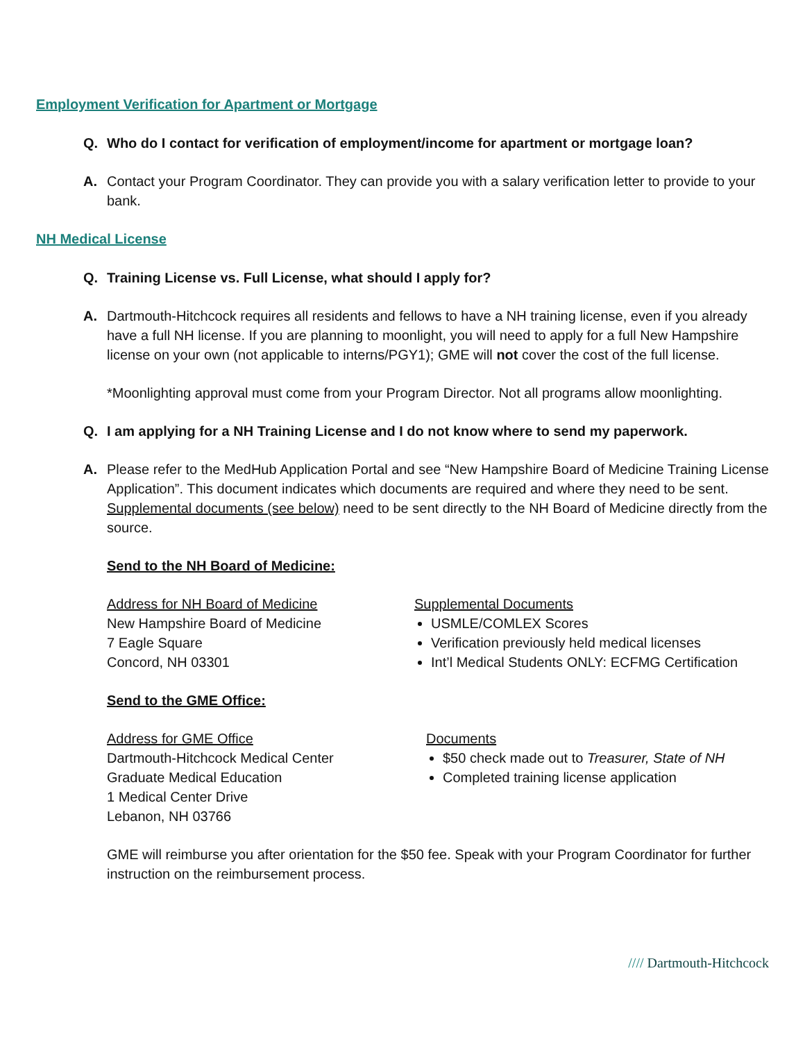Employment Verification for Apartment or Mortgage
Q. Who do I contact for verification of employment/income for apartment or mortgage loan?
A. Contact your Program Coordinator. They can provide you with a salary verification letter to provide to your bank.
NH Medical License
Q. Training License vs. Full License, what should I apply for?
A. Dartmouth-Hitchcock requires all residents and fellows to have a NH training license, even if you already have a full NH license. If you are planning to moonlight, you will need to apply for a full New Hampshire license on your own (not applicable to interns/PGY1); GME will not cover the cost of the full license.
*Moonlighting approval must come from your Program Director. Not all programs allow moonlighting.
Q. I am applying for a NH Training License and I do not know where to send my paperwork.
A. Please refer to the MedHub Application Portal and see “New Hampshire Board of Medicine Training License Application”. This document indicates which documents are required and where they need to be sent. Supplemental documents (see below) need to be sent directly to the NH Board of Medicine directly from the source.
Send to the NH Board of Medicine:
Address for NH Board of Medicine
New Hampshire Board of Medicine
7 Eagle Square
Concord, NH 03301
Supplemental Documents
USMLE/COMLEX Scores
Verification previously held medical licenses
Int’l Medical Students ONLY: ECFMG Certification
Send to the GME Office:
Address for GME Office
Dartmouth-Hitchcock Medical Center
Graduate Medical Education
1 Medical Center Drive
Lebanon, NH 03766
Documents
$50 check made out to Treasurer, State of NH
Completed training license application
GME will reimburse you after orientation for the $50 fee. Speak with your Program Coordinator for further instruction on the reimbursement process.
//// Dartmouth-Hitchcock